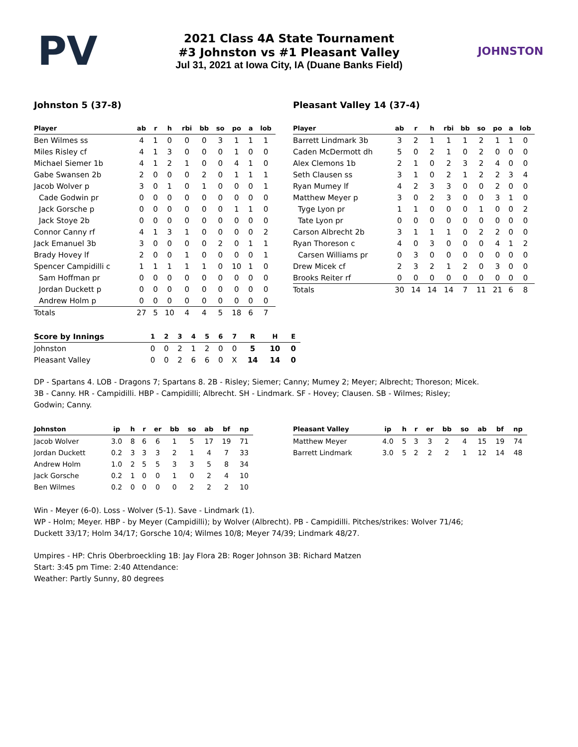PV
2021 Class 4A State Tournament
#3 Johnston vs #1 Pleasant Valley
Jul 31, 2021 at Iowa City, IA (Duane Banks Field)
JOHNSTON
Johnston 5 (37-8)
| Player | ab | r | h | rbi | bb | so | po | a | lob |
| --- | --- | --- | --- | --- | --- | --- | --- | --- | --- |
| Ben Wilmes ss | 4 | 1 | 0 | 0 | 0 | 3 | 1 | 1 | 1 |
| Miles Risley cf | 4 | 1 | 3 | 0 | 0 | 0 | 1 | 0 | 0 |
| Michael Siemer 1b | 4 | 1 | 2 | 1 | 0 | 0 | 4 | 1 | 0 |
| Gabe Swansen 2b | 2 | 0 | 0 | 0 | 2 | 0 | 1 | 1 | 1 |
| Jacob Wolver p | 3 | 0 | 1 | 0 | 1 | 0 | 0 | 0 | 1 |
| Cade Godwin pr | 0 | 0 | 0 | 0 | 0 | 0 | 0 | 0 | 0 |
| Jack Gorsche p | 0 | 0 | 0 | 0 | 0 | 0 | 1 | 1 | 0 |
| Jack Stoye 2b | 0 | 0 | 0 | 0 | 0 | 0 | 0 | 0 | 0 |
| Connor Canny rf | 4 | 1 | 3 | 1 | 0 | 0 | 0 | 0 | 2 |
| Jack Emanuel 3b | 3 | 0 | 0 | 0 | 0 | 2 | 0 | 1 | 1 |
| Brady Hovey lf | 2 | 0 | 0 | 1 | 0 | 0 | 0 | 0 | 1 |
| Spencer Campidilli c | 1 | 1 | 1 | 1 | 1 | 0 | 10 | 1 | 0 |
| Sam Hoffman pr | 0 | 0 | 0 | 0 | 0 | 0 | 0 | 0 | 0 |
| Jordan Duckett p | 0 | 0 | 0 | 0 | 0 | 0 | 0 | 0 | 0 |
| Andrew Holm p | 0 | 0 | 0 | 0 | 0 | 0 | 0 | 0 | 0 |
| Totals | 27 | 5 | 10 | 4 | 4 | 5 | 18 | 6 | 7 |
Pleasant Valley 14 (37-4)
| Player | ab | r | h | rbi | bb | so | po | a | lob |
| --- | --- | --- | --- | --- | --- | --- | --- | --- | --- |
| Barrett Lindmark 3b | 3 | 2 | 1 | 1 | 1 | 2 | 1 | 1 | 0 |
| Caden McDermott dh | 5 | 0 | 2 | 1 | 0 | 2 | 0 | 0 | 0 |
| Alex Clemons 1b | 2 | 1 | 0 | 2 | 3 | 2 | 4 | 0 | 0 |
| Seth Clausen ss | 3 | 1 | 0 | 2 | 1 | 2 | 2 | 3 | 4 |
| Ryan Mumey lf | 4 | 2 | 3 | 3 | 0 | 0 | 2 | 0 | 0 |
| Matthew Meyer p | 3 | 0 | 2 | 3 | 0 | 0 | 3 | 1 | 0 |
| Tyge Lyon pr | 1 | 1 | 0 | 0 | 0 | 1 | 0 | 0 | 2 |
| Tate Lyon pr | 0 | 0 | 0 | 0 | 0 | 0 | 0 | 0 | 0 |
| Carson Albrecht 2b | 3 | 1 | 1 | 1 | 0 | 2 | 2 | 0 | 0 |
| Ryan Thoreson c | 4 | 0 | 3 | 0 | 0 | 0 | 4 | 1 | 2 |
| Carsen Williams pr | 0 | 3 | 0 | 0 | 0 | 0 | 0 | 0 | 0 |
| Drew Micek cf | 2 | 3 | 2 | 1 | 2 | 0 | 3 | 0 | 0 |
| Brooks Reiter rf | 0 | 0 | 0 | 0 | 0 | 0 | 0 | 0 | 0 |
| Totals | 30 | 14 | 14 | 14 | 7 | 11 | 21 | 6 | 8 |
| Score by Innings | 1 | 2 | 3 | 4 | 5 | 6 | 7 | R | H | E |
| --- | --- | --- | --- | --- | --- | --- | --- | --- | --- | --- |
| Johnston | 0 | 0 | 2 | 1 | 2 | 0 | 0 | 5 | 10 | 0 |
| Pleasant Valley | 0 | 0 | 2 | 6 | 6 | 0 | X | 14 | 14 | 0 |
DP - Spartans 4. LOB - Dragons 7; Spartans 8. 2B - Risley; Siemer; Canny; Mumey 2; Meyer; Albrecht; Thoreson; Micek. 3B - Canny. HR - Campidilli. HBP - Campidilli; Albrecht. SH - Lindmark. SF - Hovey; Clausen. SB - Wilmes; Risley; Godwin; Canny.
| Johnston | ip | h | r | er | bb | so | ab | bf | np |
| --- | --- | --- | --- | --- | --- | --- | --- | --- | --- |
| Jacob Wolver | 3.0 | 8 | 6 | 6 | 1 | 5 | 17 | 19 | 71 |
| Jordan Duckett | 0.2 | 3 | 3 | 3 | 2 | 1 | 4 | 7 | 33 |
| Andrew Holm | 1.0 | 2 | 5 | 5 | 3 | 3 | 5 | 8 | 34 |
| Jack Gorsche | 0.2 | 1 | 0 | 0 | 1 | 0 | 2 | 4 | 10 |
| Ben Wilmes | 0.2 | 0 | 0 | 0 | 0 | 2 | 2 | 2 | 10 |
| Pleasant Valley | ip | h | r | er | bb | so | ab | bf | np |
| --- | --- | --- | --- | --- | --- | --- | --- | --- | --- |
| Matthew Meyer | 4.0 | 5 | 3 | 3 | 2 | 4 | 15 | 19 | 74 |
| Barrett Lindmark | 3.0 | 5 | 2 | 2 | 2 | 1 | 12 | 14 | 48 |
Win - Meyer (6-0). Loss - Wolver (5-1). Save - Lindmark (1).
WP - Holm; Meyer. HBP - by Meyer (Campidilli); by Wolver (Albrecht). PB - Campidilli. Pitches/strikes: Wolver 71/46; Duckett 33/17; Holm 34/17; Gorsche 10/4; Wilmes 10/8; Meyer 74/39; Lindmark 48/27.
Umpires - HP: Chris Oberbroeckling 1B: Jay Flora 2B: Roger Johnson 3B: Richard Matzen
Start: 3:45 pm Time: 2:40 Attendance:
Weather: Partly Sunny, 80 degrees